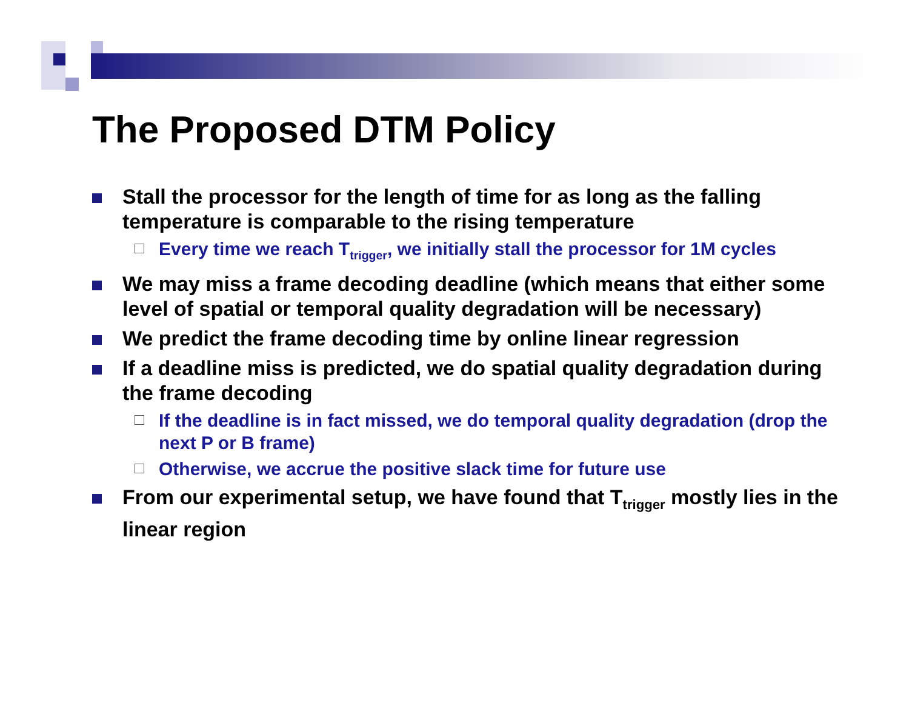The Proposed DTM Policy
Stall the processor for the length of time for as long as the falling temperature is comparable to the rising temperature
Every time we reach T<sub>trigger</sub>, we initially stall the processor for 1M cycles
We may miss a frame decoding deadline (which means that either some level of spatial or temporal quality degradation will be necessary)
We predict the frame decoding time by online linear regression
If a deadline miss is predicted, we do spatial quality degradation during the frame decoding
If the deadline is in fact missed, we do temporal quality degradation (drop the next P or B frame)
Otherwise, we accrue the positive slack time for future use
From our experimental setup, we have found that T<sub>trigger</sub> mostly lies in the linear region